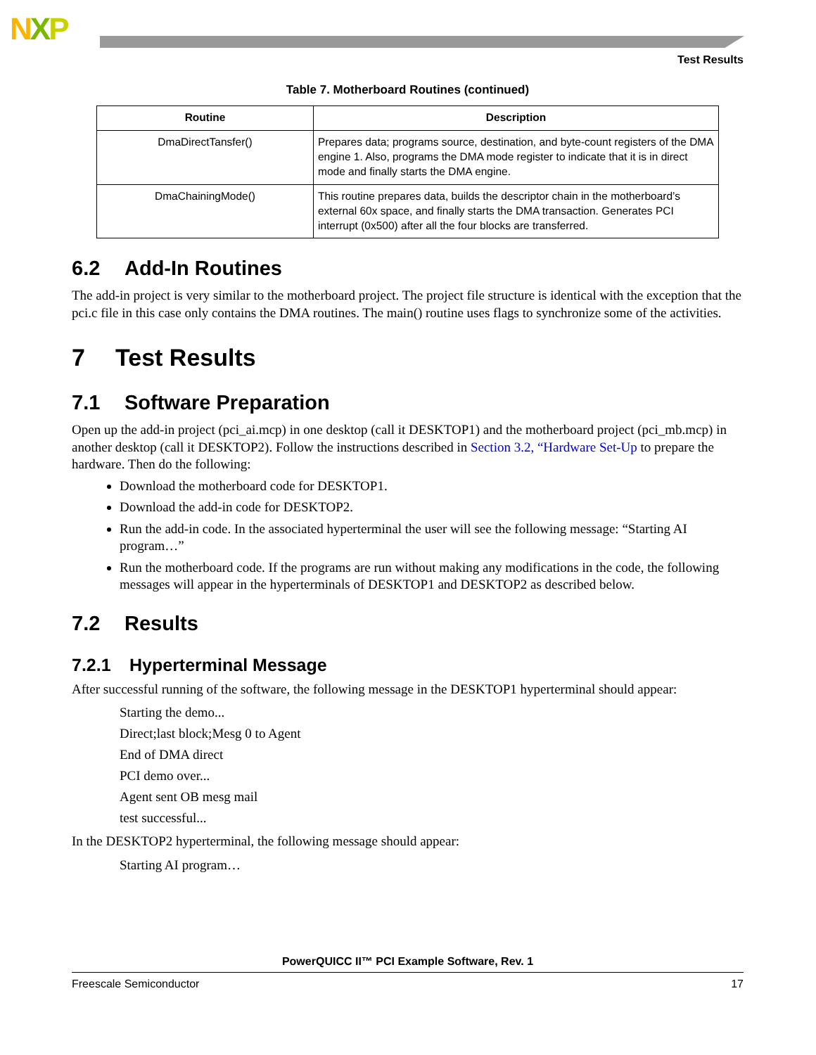NXP
Test Results
Table 7. Motherboard Routines (continued)
| Routine | Description |
| --- | --- |
| DmaDirectTansfer() | Prepares data; programs source, destination, and byte-count registers of the DMA engine 1. Also, programs the DMA mode register to indicate that it is in direct mode and finally starts the DMA engine. |
| DmaChainingMode() | This routine prepares data, builds the descriptor chain in the motherboard’s external 60x space, and finally starts the DMA transaction. Generates PCI interrupt (0x500) after all the four blocks are transferred. |
6.2 Add-In Routines
The add-in project is very similar to the motherboard project. The project file structure is identical with the exception that the pci.c file in this case only contains the DMA routines. The main() routine uses flags to synchronize some of the activities.
7 Test Results
7.1 Software Preparation
Open up the add-in project (pci_ai.mcp) in one desktop (call it DESKTOP1) and the motherboard project (pci_mb.mcp) in another desktop (call it DESKTOP2). Follow the instructions described in Section 3.2, “Hardware Set-Up to prepare the hardware. Then do the following:
Download the motherboard code for DESKTOP1.
Download the add-in code for DESKTOP2.
Run the add-in code. In the associated hyperterminal the user will see the following message: “Starting AI program…”
Run the motherboard code. If the programs are run without making any modifications in the code, the following messages will appear in the hyperterminals of DESKTOP1 and DESKTOP2 as described below.
7.2 Results
7.2.1 Hyperterminal Message
After successful running of the software, the following message in the DESKTOP1 hyperterminal should appear:
Starting the demo...
Direct;last block;Mesg 0 to Agent
End of DMA direct
PCI demo over...
Agent sent OB mesg mail
test successful...
In the DESKTOP2 hyperterminal, the following message should appear:
Starting AI program…
PowerQUICC II™ PCI Example Software, Rev. 1
Freescale Semiconductor 17